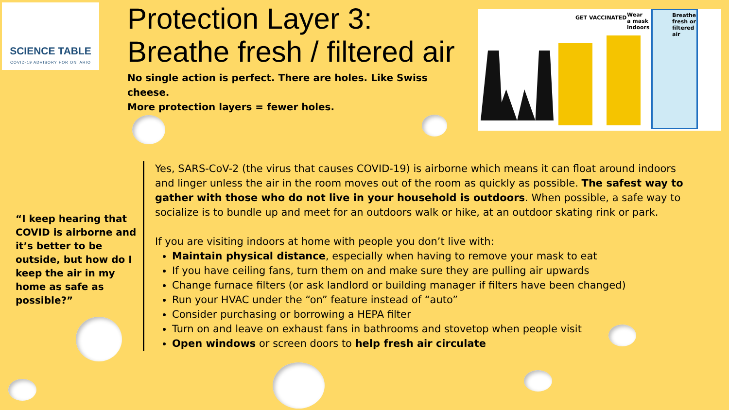SCIENCE TABLE
COVID-19 ADVISORY FOR ONTARIO
Protection Layer 3:
Breathe fresh / filtered air
No single action is perfect. There are holes. Like Swiss cheese.
More protection layers = fewer holes.
GET VACCINATED
Wear
a mask
indoors
Breathe
fresh or
filtered air
“I keep hearing that COVID is airborne and it’s better to be outside, but how do I keep the air in my home as safe as possible?”
Yes, SARS-CoV-2 (the virus that causes COVID-19) is airborne which means it can float around indoors and linger unless the air in the room moves out of the room as quickly as possible. The safest way to gather with those who do not live in your household is outdoors. When possible, a safe way to socialize is to bundle up and meet for an outdoors walk or hike, at an outdoor skating rink or park.
If you are visiting indoors at home with people you don’t live with:
Maintain physical distance, especially when having to remove your mask to eat
If you have ceiling fans, turn them on and make sure they are pulling air upwards
Change furnace filters (or ask landlord or building manager if filters have been changed)
Run your HVAC under the “on” feature instead of “auto”
Consider purchasing or borrowing a HEPA filter
Turn on and leave on exhaust fans in bathrooms and stovetop when people visit
Open windows or screen doors to help fresh air circulate